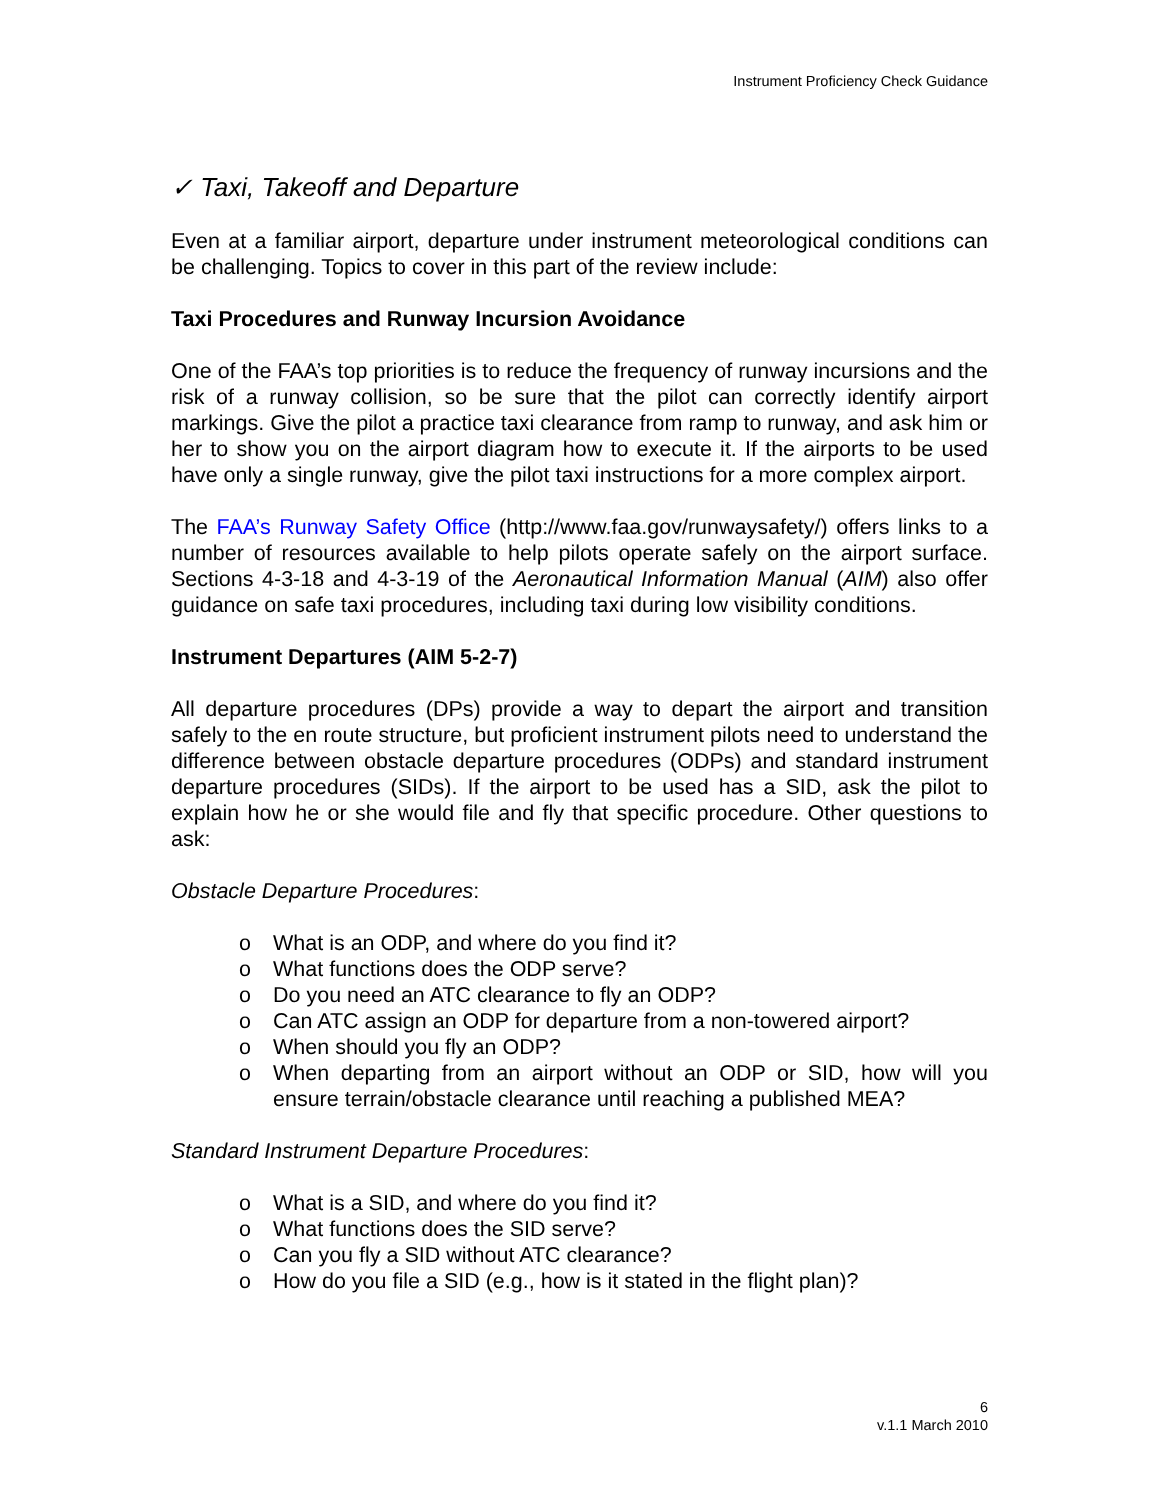Instrument Proficiency Check Guidance
✓ Taxi, Takeoff and Departure
Even at a familiar airport, departure under instrument meteorological conditions can be challenging. Topics to cover in this part of the review include:
Taxi Procedures and Runway Incursion Avoidance
One of the FAA’s top priorities is to reduce the frequency of runway incursions and the risk of a runway collision, so be sure that the pilot can correctly identify airport markings. Give the pilot a practice taxi clearance from ramp to runway, and ask him or her to show you on the airport diagram how to execute it. If the airports to be used have only a single runway, give the pilot taxi instructions for a more complex airport.
The FAA’s Runway Safety Office (http://www.faa.gov/runwaysafety/) offers links to a number of resources available to help pilots operate safely on the airport surface. Sections 4-3-18 and 4-3-19 of the Aeronautical Information Manual (AIM) also offer guidance on safe taxi procedures, including taxi during low visibility conditions.
Instrument Departures (AIM 5-2-7)
All departure procedures (DPs) provide a way to depart the airport and transition safely to the en route structure, but proficient instrument pilots need to understand the difference between obstacle departure procedures (ODPs) and standard instrument departure procedures (SIDs). If the airport to be used has a SID, ask the pilot to explain how he or she would file and fly that specific procedure. Other questions to ask:
Obstacle Departure Procedures:
o What is an ODP, and where do you find it?
o What functions does the ODP serve?
o Do you need an ATC clearance to fly an ODP?
o Can ATC assign an ODP for departure from a non-towered airport?
o When should you fly an ODP?
o When departing from an airport without an ODP or SID, how will you ensure terrain/obstacle clearance until reaching a published MEA?
Standard Instrument Departure Procedures:
o What is a SID, and where do you find it?
o What functions does the SID serve?
o Can you fly a SID without ATC clearance?
o How do you file a SID (e.g., how is it stated in the flight plan)?
6
v.1.1 March 2010